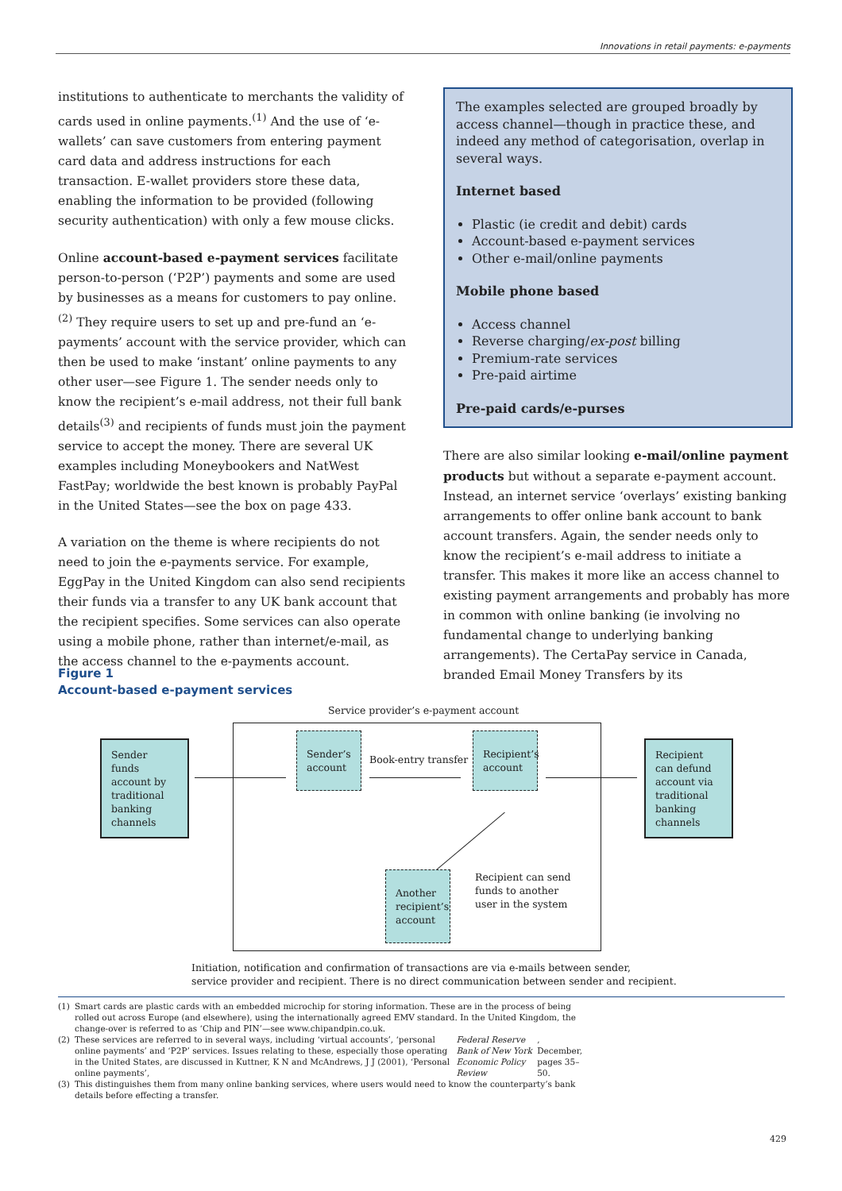Innovations in retail payments: e-payments
institutions to authenticate to merchants the validity of cards used in online payments.<sup>(1)</sup> And the use of ‘e-wallets’ can save customers from entering payment card data and address instructions for each transaction. E-wallet providers store these data, enabling the information to be provided (following security authentication) with only a few mouse clicks.
Online account-based e-payment services facilitate person-to-person (‘P2P’) payments and some are used by businesses as a means for customers to pay online.<sup>(2)</sup> They require users to set up and pre-fund an ‘e-payments’ account with the service provider, which can then be used to make ‘instant’ online payments to any other user—see Figure 1. The sender needs only to know the recipient’s e-mail address, not their full bank details<sup>(3)</sup> and recipients of funds must join the payment service to accept the money. There are several UK examples including Moneybookers and NatWest FastPay; worldwide the best known is probably PayPal in the United States—see the box on page 433.
A variation on the theme is where recipients do not need to join the e-payments service. For example, EggPay in the United Kingdom can also send recipients their funds via a transfer to any UK bank account that the recipient specifies. Some services can also operate using a mobile phone, rather than internet/e-mail, as the access channel to the e-payments account.
The examples selected are grouped broadly by access channel—though in practice these, and indeed any method of categorisation, overlap in several ways.
Internet based
Plastic (ie credit and debit) cards
Account-based e-payment services
Other e-mail/online payments
Mobile phone based
Access channel
Reverse charging/ex-post billing
Premium-rate services
Pre-paid airtime
Pre-paid cards/e-purses
There are also similar looking e-mail/online payment products but without a separate e-payment account. Instead, an internet service ‘overlays’ existing banking arrangements to offer online bank account to bank account transfers. Again, the sender needs only to know the recipient’s e-mail address to initiate a transfer. This makes it more like an access channel to existing payment arrangements and probably has more in common with online banking (ie involving no fundamental change to underlying banking arrangements). The CertaPay service in Canada, branded Email Money Transfers by its
Figure 1
Account-based e-payment services
Service provider’s e-payment account
Sender funds account by traditional banking channels
Sender’s account
Book-entry transfer
Recipient’s account
Recipient can defund account via traditional banking channels
Recipient can send funds to another user in the system
Another recipient’s account
Initiation, notification and confirmation of transactions are via e-mails between sender,
service provider and recipient. There is no direct communication between sender and recipient.
(1) Smart cards are plastic cards with an embedded microchip for storing information. These are in the process of being rolled out across Europe (and elsewhere), using the internationally agreed EMV standard. In the United Kingdom, the change-over is referred to as ‘Chip and PIN’—see www.chipandpin.co.uk.
(2) These services are referred to in several ways, including ‘virtual accounts’, ‘personal online payments’ and ‘P2P’ services. Issues relating to these, especially those operating in the United States, are discussed in Kuttner, K N and McAndrews, J J (2001), ‘Personal online payments’, Federal Reserve Bank of New York Economic Policy Review, December, pages 35–50.
(3) This distinguishes them from many online banking services, where users would need to know the counterparty’s bank details before effecting a transfer.
429